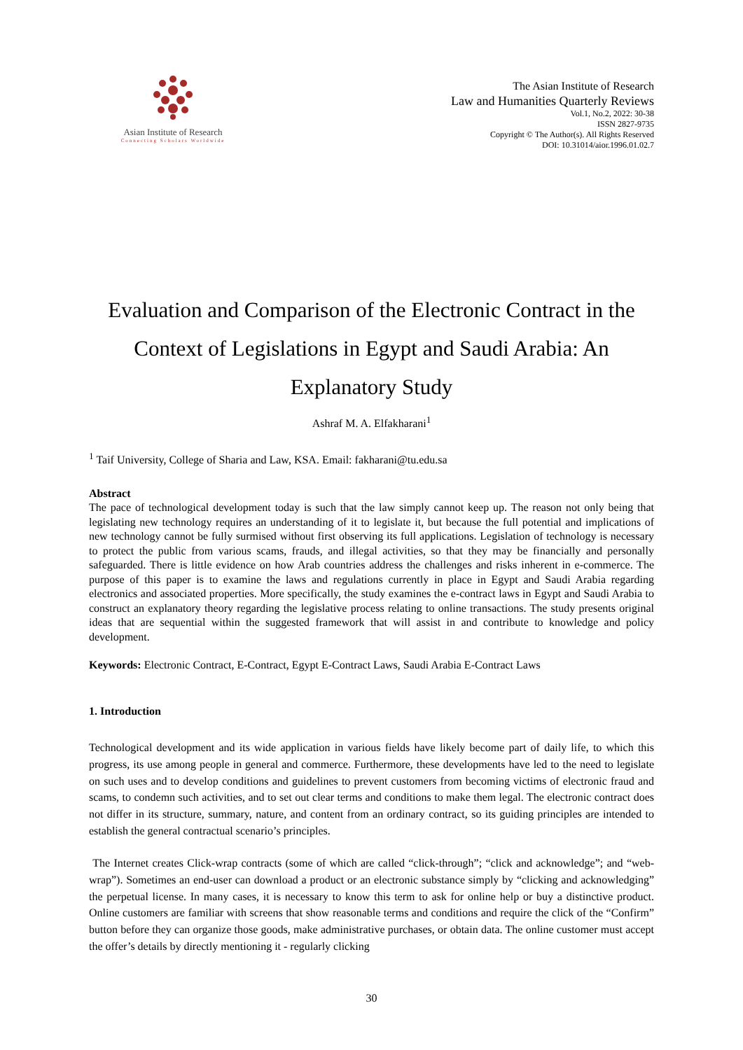Asian Institute of Research
Connecting Scholars Worldwide
The Asian Institute of Research
Law and Humanities Quarterly Reviews
Vol.1, No.2, 2022: 30-38
ISSN 2827-9735
Copyright © The Author(s). All Rights Reserved
DOI: 10.31014/aior.1996.01.02.7
Evaluation and Comparison of the Electronic Contract in the Context of Legislations in Egypt and Saudi Arabia: An Explanatory Study
Ashraf M. A. Elfakharani<sup>1</sup>
<sup>1</sup> Taif University, College of Sharia and Law, KSA. Email: fakharani@tu.edu.sa
Abstract
The pace of technological development today is such that the law simply cannot keep up. The reason not only being that legislating new technology requires an understanding of it to legislate it, but because the full potential and implications of new technology cannot be fully surmised without first observing its full applications. Legislation of technology is necessary to protect the public from various scams, frauds, and illegal activities, so that they may be financially and personally safeguarded. There is little evidence on how Arab countries address the challenges and risks inherent in e-commerce. The purpose of this paper is to examine the laws and regulations currently in place in Egypt and Saudi Arabia regarding electronics and associated properties. More specifically, the study examines the e-contract laws in Egypt and Saudi Arabia to construct an explanatory theory regarding the legislative process relating to online transactions. The study presents original ideas that are sequential within the suggested framework that will assist in and contribute to knowledge and policy development.
Keywords: Electronic Contract, E-Contract, Egypt E-Contract Laws, Saudi Arabia E-Contract Laws
1. Introduction
Technological development and its wide application in various fields have likely become part of daily life, to which this progress, its use among people in general and commerce. Furthermore, these developments have led to the need to legislate on such uses and to develop conditions and guidelines to prevent customers from becoming victims of electronic fraud and scams, to condemn such activities, and to set out clear terms and conditions to make them legal. The electronic contract does not differ in its structure, summary, nature, and content from an ordinary contract, so its guiding principles are intended to establish the general contractual scenario’s principles.
The Internet creates Click-wrap contracts (some of which are called “click-through”; “click and acknowledge”; and “web-wrap”). Sometimes an end-user can download a product or an electronic substance simply by “clicking and acknowledging” the perpetual license. In many cases, it is necessary to know this term to ask for online help or buy a distinctive product. Online customers are familiar with screens that show reasonable terms and conditions and require the click of the “Confirm” button before they can organize those goods, make administrative purchases, or obtain data. The online customer must accept the offer’s details by directly mentioning it - regularly clicking
30